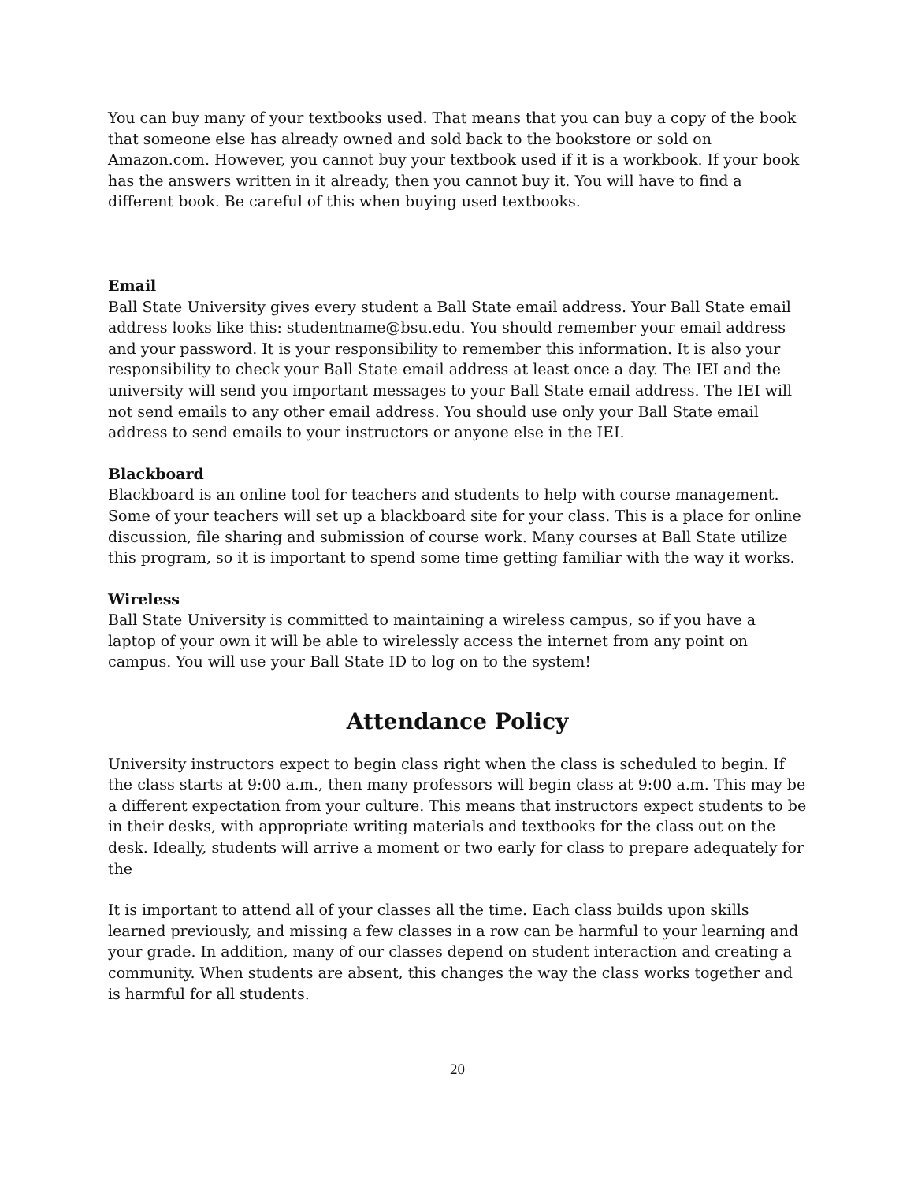You can buy many of your textbooks used. That means that you can buy a copy of the book that someone else has already owned and sold back to the bookstore or sold on Amazon.com. However, you cannot buy your textbook used if it is a workbook. If your book has the answers written in it already, then you cannot buy it. You will have to find a different book. Be careful of this when buying used textbooks.
Email
Ball State University gives every student a Ball State email address. Your Ball State email address looks like this: studentname@bsu.edu. You should remember your email address and your password. It is your responsibility to remember this information. It is also your responsibility to check your Ball State email address at least once a day. The IEI and the university will send you important messages to your Ball State email address. The IEI will not send emails to any other email address. You should use only your Ball State email address to send emails to your instructors or anyone else in the IEI.
Blackboard
Blackboard is an online tool for teachers and students to help with course management. Some of your teachers will set up a blackboard site for your class. This is a place for online discussion, file sharing and submission of course work. Many courses at Ball State utilize this program, so it is important to spend some time getting familiar with the way it works.
Wireless
Ball State University is committed to maintaining a wireless campus, so if you have a laptop of your own it will be able to wirelessly access the internet from any point on campus. You will use your Ball State ID to log on to the system!
Attendance Policy
University instructors expect to begin class right when the class is scheduled to begin. If the class starts at 9:00 a.m., then many professors will begin class at 9:00 a.m. This may be a different expectation from your culture. This means that instructors expect students to be in their desks, with appropriate writing materials and textbooks for the class out on the desk. Ideally, students will arrive a moment or two early for class to prepare adequately for the
It is important to attend all of your classes all the time. Each class builds upon skills learned previously, and missing a few classes in a row can be harmful to your learning and your grade. In addition, many of our classes depend on student interaction and creating a community. When students are absent, this changes the way the class works together and is harmful for all students.
20